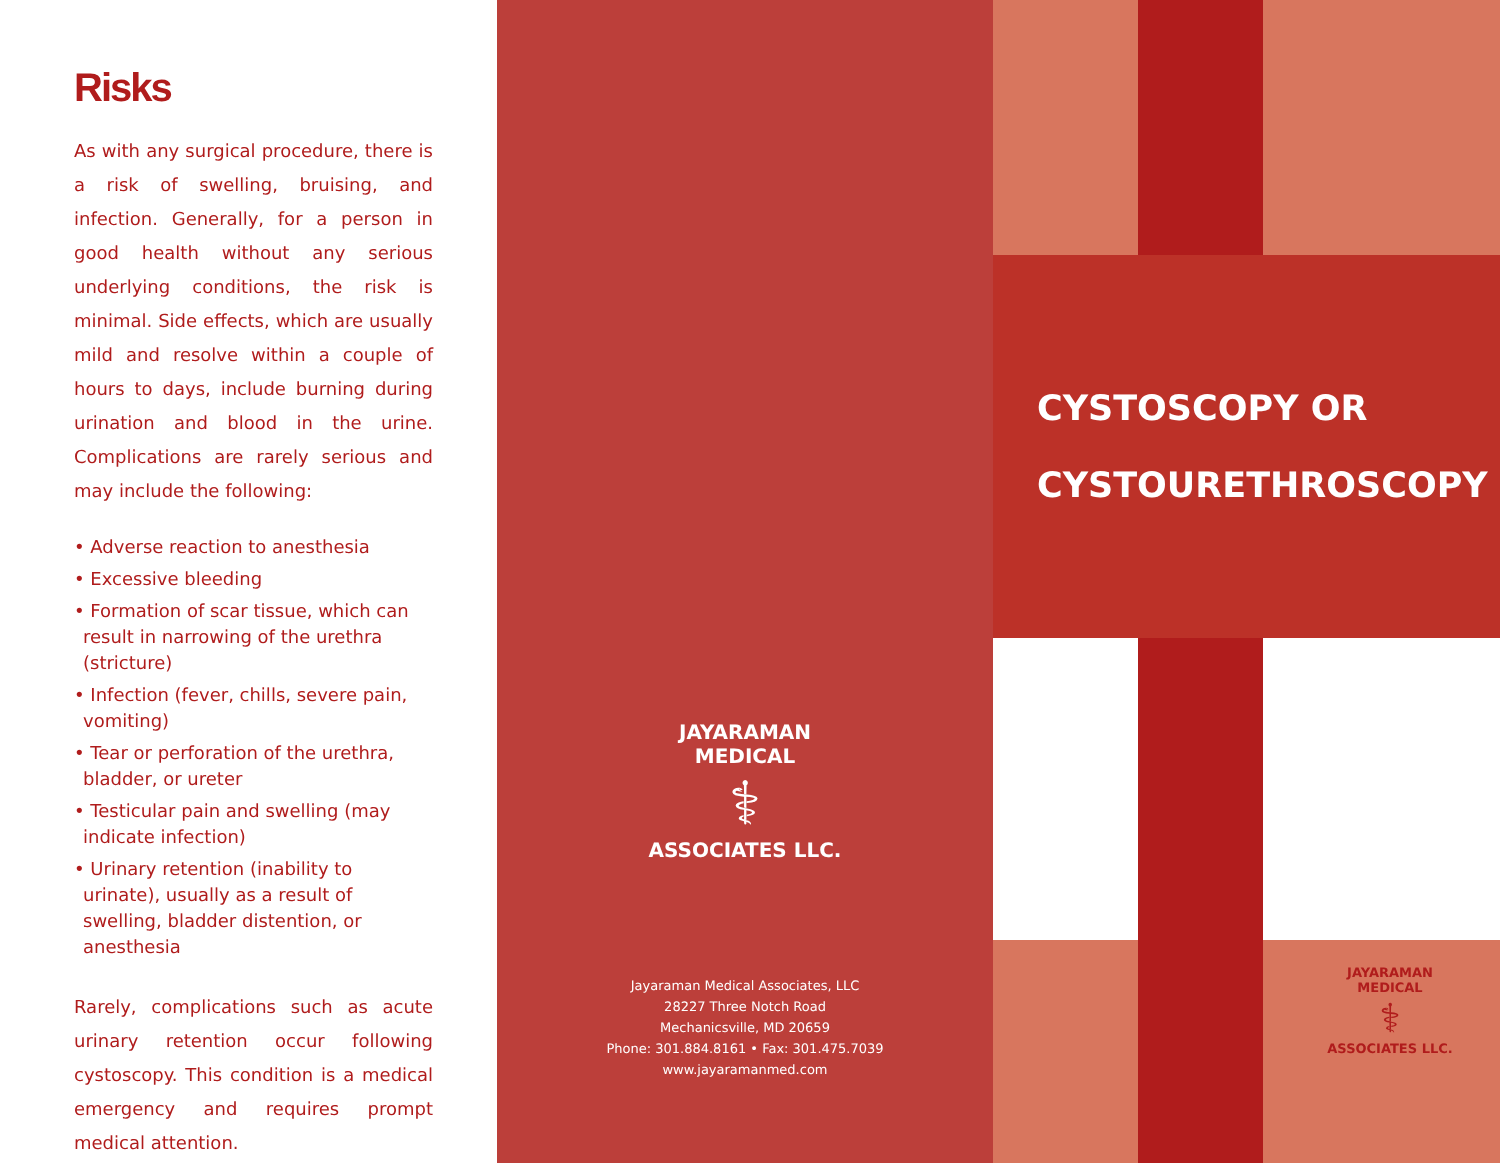Risks
As with any surgical procedure, there is a risk of swelling, bruising, and infection. Generally, for a person in good health without any serious underlying conditions, the risk is minimal. Side effects, which are usually mild and resolve within a couple of hours to days, include burning during urination and blood in the urine. Complications are rarely serious and may include the following:
• Adverse reaction to anesthesia
• Excessive bleeding
• Formation of scar tissue, which can result in narrowing of the urethra (stricture)
• Infection (fever, chills, severe pain, vomiting)
• Tear or perforation of the urethra, bladder, or ureter
• Testicular pain and swelling (may indicate infection)
• Urinary retention (inability to urinate), usually as a result of swelling, bladder distention, or anesthesia
Rarely, complications such as acute urinary retention occur following cystoscopy. This condition is a medical emergency and requires prompt medical attention.
JAYARAMAN MEDICAL
⚕
ASSOCIATES LLC.
Jayaraman Medical Associates, LLC
28227 Three Notch Road
Mechanicsville, MD 20659
Phone: 301.884.8161 • Fax: 301.475.7039
www.jayaramanmed.com
CYSTOSCOPY OR
CYSTOURETHROSCOPY
JAYARAMAN MEDICAL
⚕
ASSOCIATES LLC.